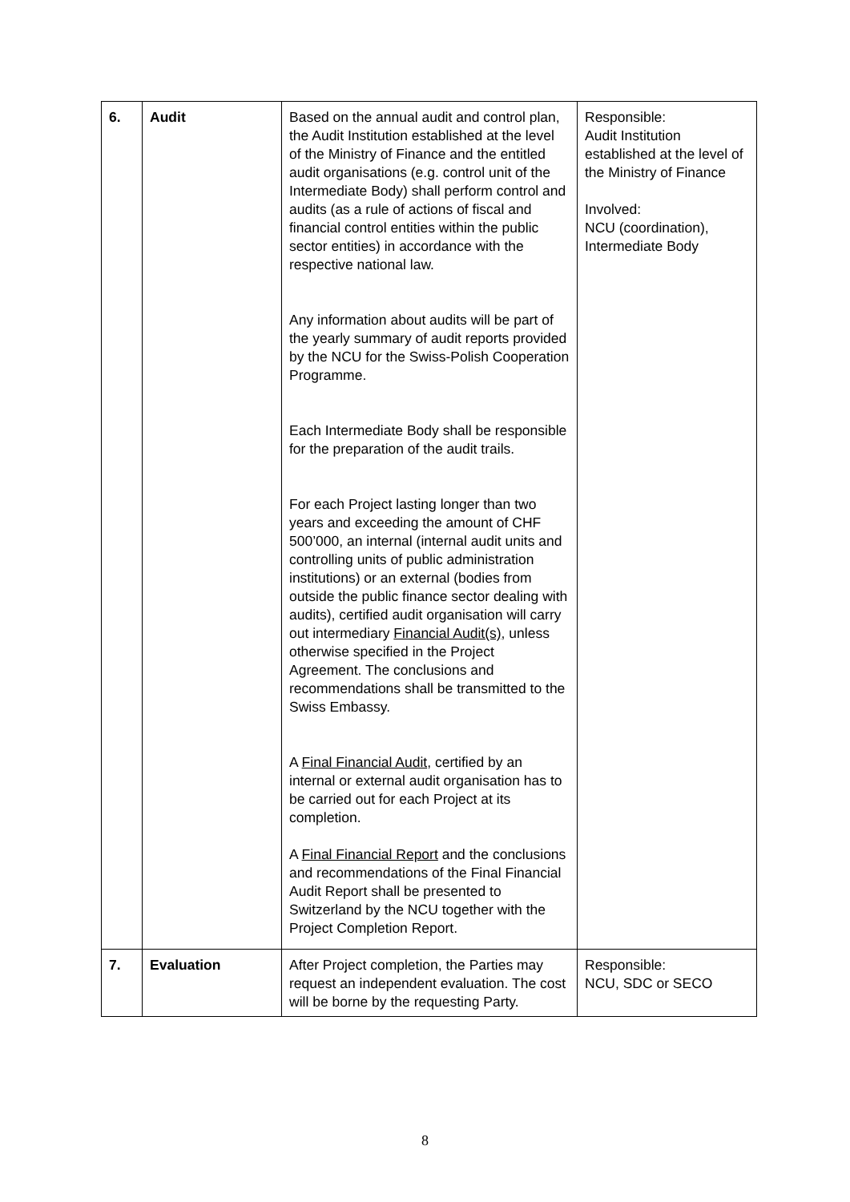| 6. | Audit | Based on the annual audit and control plan, the Audit Institution established at the level of the Ministry of Finance and the entitled audit organisations (e.g. control unit of the Intermediate Body) shall perform control and audits (as a rule of actions of fiscal and financial control entities within the public sector entities) in accordance with the respective national law. Any information about audits will be part of the yearly summary of audit reports provided by the NCU for the Swiss-Polish Cooperation Programme. Each Intermediate Body shall be responsible for the preparation of the audit trails. For each Project lasting longer than two years and exceeding the amount of CHF 500’000, an internal (internal audit units and controlling units of public administration institutions) or an external (bodies from outside the public finance sector dealing with audits), certified audit organisation will carry out intermediary Financial Audit(s) , unless otherwise specified in the Project Agreement. The conclusions and recommendations shall be transmitted to the Swiss Embassy. A Final Financial Audit , certified by an internal or external audit organisation has to be carried out for each Project at its completion. A Final Financial Report and the conclusions and recommendations of the Final Financial Audit Report shall be presented to Switzerland by the NCU together with the Project Completion Report. | Responsible: Audit Institution established at the level of the Ministry of Finance Involved: NCU (coordination), Intermediate Body |
| 7. | Evaluation | After Project completion, the Parties may request an independent evaluation. The cost will be borne by the requesting Party. | Responsible: NCU, SDC or SECO |
8